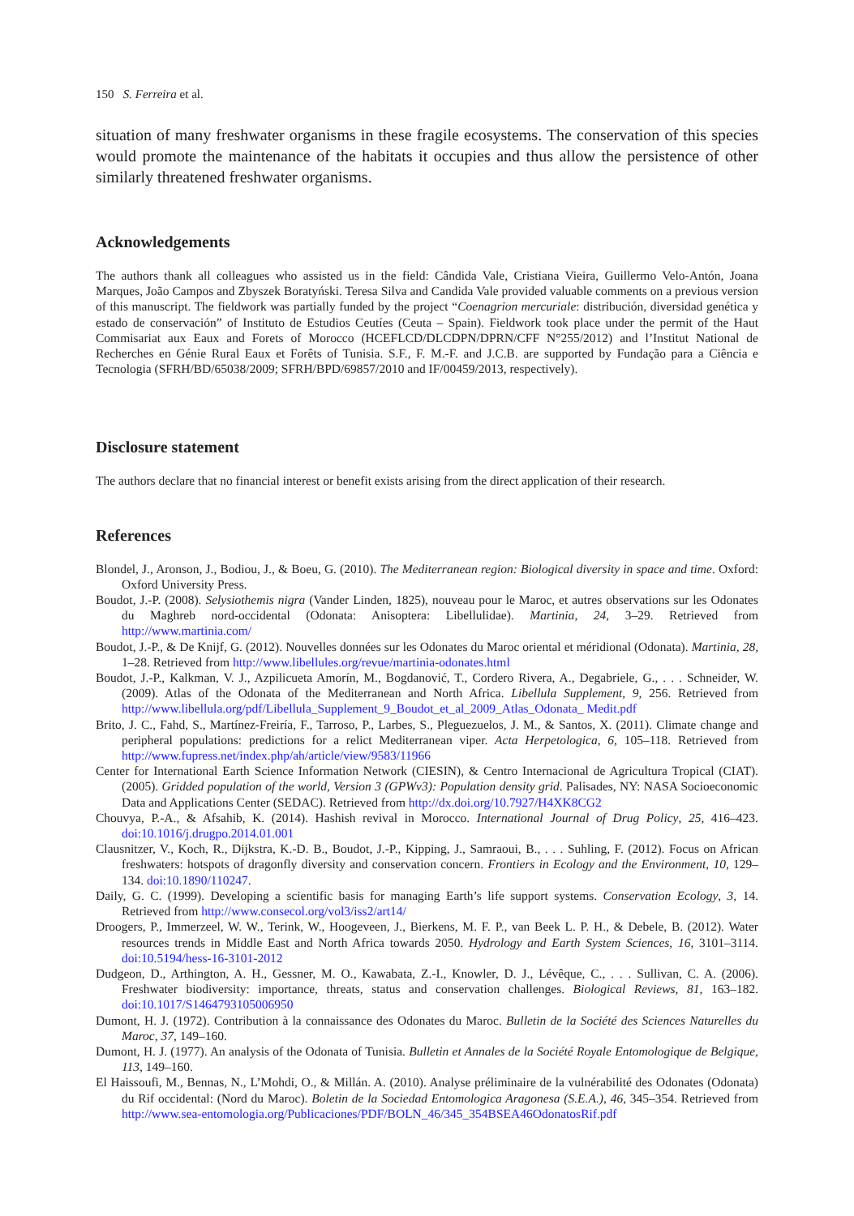150 S. Ferreira et al.
situation of many freshwater organisms in these fragile ecosystems. The conservation of this species would promote the maintenance of the habitats it occupies and thus allow the persistence of other similarly threatened freshwater organisms.
Acknowledgements
The authors thank all colleagues who assisted us in the field: Cândida Vale, Cristiana Vieira, Guillermo Velo-Antón, Joana Marques, João Campos and Zbyszek Boratyński. Teresa Silva and Candida Vale provided valuable comments on a previous version of this manuscript. The fieldwork was partially funded by the project “Coenagrion mercuriale: distribución, diversidad genética y estado de conservación” of Instituto de Estudios Ceutíes (Ceuta – Spain). Fieldwork took place under the permit of the Haut Commisariat aux Eaux and Forets of Morocco (HCEFLCD/DLCDPN/DPRN/CFF N°255/2012) and l’Institut National de Recherches en Génie Rural Eaux et Forêts of Tunisia. S.F., F. M.-F. and J.C.B. are supported by Fundação para a Ciência e Tecnologia (SFRH/BD/65038/2009; SFRH/BPD/69857/2010 and IF/00459/2013, respectively).
Disclosure statement
The authors declare that no financial interest or benefit exists arising from the direct application of their research.
References
Blondel, J., Aronson, J., Bodiou, J., & Boeu, G. (2010). The Mediterranean region: Biological diversity in space and time. Oxford: Oxford University Press.
Boudot, J.-P. (2008). Selysiothemis nigra (Vander Linden, 1825), nouveau pour le Maroc, et autres observations sur les Odonates du Maghreb nord-occidental (Odonata: Anisoptera: Libellulidae). Martinia, 24, 3–29. Retrieved from http://www.martinia.com/
Boudot, J.-P., & De Knijf, G. (2012). Nouvelles données sur les Odonates du Maroc oriental et méridional (Odonata). Martinia, 28, 1–28. Retrieved from http://www.libellules.org/revue/martinia-odonates.html
Boudot, J.-P., Kalkman, V. J., Azpilicueta Amorín, M., Bogdanović, T., Cordero Rivera, A., Degabriele, G., . . . Schneider, W. (2009). Atlas of the Odonata of the Mediterranean and North Africa. Libellula Supplement, 9, 256. Retrieved from http://www.libellula.org/pdf/Libellula_Supplement_9_Boudot_et_al_2009_Atlas_Odonata_ Medit.pdf
Brito, J. C., Fahd, S., Martínez-Freiría, F., Tarroso, P., Larbes, S., Pleguezuelos, J. M., & Santos, X. (2011). Climate change and peripheral populations: predictions for a relict Mediterranean viper. Acta Herpetologica, 6, 105–118. Retrieved from http://www.fupress.net/index.php/ah/article/view/9583/11966
Center for International Earth Science Information Network (CIESIN), & Centro Internacional de Agricultura Tropical (CIAT). (2005). Gridded population of the world, Version 3 (GPWv3): Population density grid. Palisades, NY: NASA Socioeconomic Data and Applications Center (SEDAC). Retrieved from http://dx.doi.org/10.7927/H4XK8CG2
Chouvya, P.-A., & Afsahib, K. (2014). Hashish revival in Morocco. International Journal of Drug Policy, 25, 416–423. doi:10.1016/j.drugpo.2014.01.001
Clausnitzer, V., Koch, R., Dijkstra, K.-D. B., Boudot, J.-P., Kipping, J., Samraoui, B., . . . Suhling, F. (2012). Focus on African freshwaters: hotspots of dragonfly diversity and conservation concern. Frontiers in Ecology and the Environment, 10, 129–134. doi:10.1890/110247.
Daily, G. C. (1999). Developing a scientific basis for managing Earth’s life support systems. Conservation Ecology, 3, 14. Retrieved from http://www.consecol.org/vol3/iss2/art14/
Droogers, P., Immerzeel, W. W., Terink, W., Hoogeveen, J., Bierkens, M. F. P., van Beek L. P. H., & Debele, B. (2012). Water resources trends in Middle East and North Africa towards 2050. Hydrology and Earth System Sciences, 16, 3101–3114. doi:10.5194/hess-16-3101-2012
Dudgeon, D., Arthington, A. H., Gessner, M. O., Kawabata, Z.-I., Knowler, D. J., Lévêque, C., . . . Sullivan, C. A. (2006). Freshwater biodiversity: importance, threats, status and conservation challenges. Biological Reviews, 81, 163–182. doi:10.1017/S1464793105006950
Dumont, H. J. (1972). Contribution à la connaissance des Odonates du Maroc. Bulletin de la Société des Sciences Naturelles du Maroc, 37, 149–160.
Dumont, H. J. (1977). An analysis of the Odonata of Tunisia. Bulletin et Annales de la Société Royale Entomologique de Belgique, 113, 149–160.
El Haissoufi, M., Bennas, N., L’Mohdi, O., & Millán. A. (2010). Analyse préliminaire de la vulnérabilité des Odonates (Odonata) du Rif occidental: (Nord du Maroc). Boletin de la Sociedad Entomologica Aragonesa (S.E.A.), 46, 345–354. Retrieved from http://www.sea-entomologia.org/Publicaciones/PDF/BOLN_46/345_354BSEA46OdonatosRif.pdf